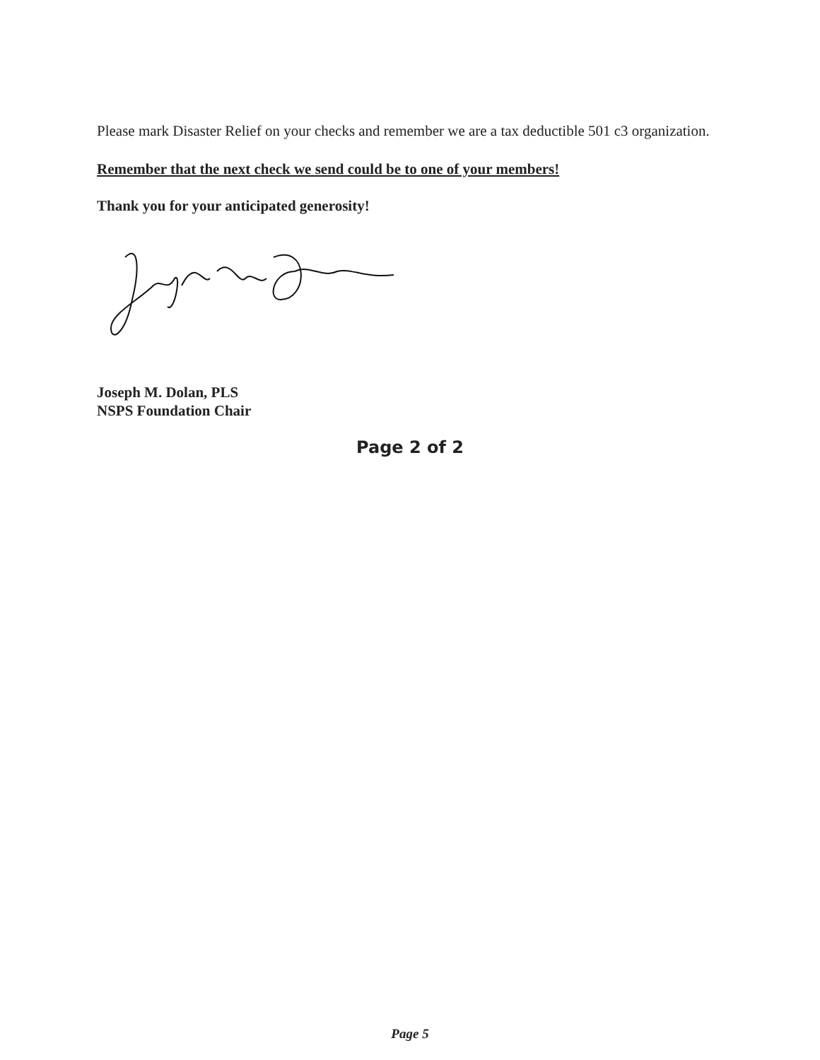Please mark Disaster Relief on your checks and remember we are a tax deductible 501 c3 organization.
Remember that the next check we send could be to one of your members!
Thank you for your anticipated generosity!
Joseph M. Dolan, PLS
NSPS Foundation Chair
Page 2 of 2
Page 5